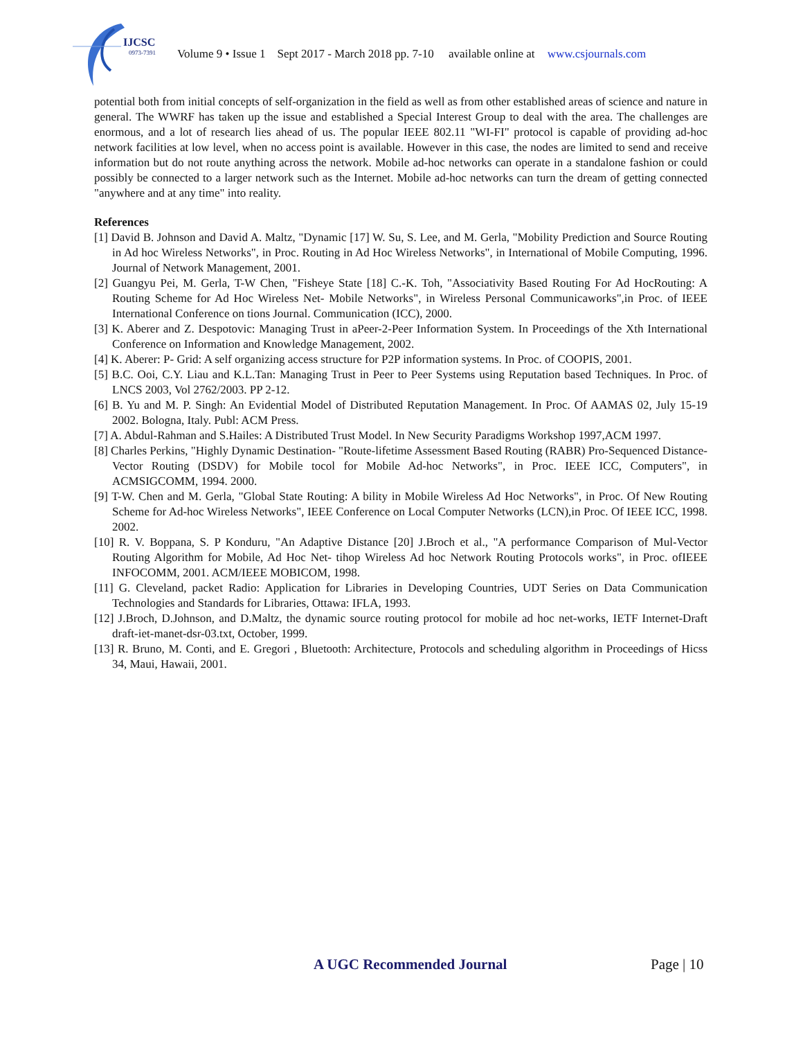IJCSC
0973-7391
Volume 9 • Issue 1 Sept 2017 - March 2018 pp. 7-10 available online at www.csjournals.com
potential both from initial concepts of self-organization in the field as well as from other established areas of science and nature in general. The WWRF has taken up the issue and established a Special Interest Group to deal with the area. The challenges are enormous, and a lot of research lies ahead of us. The popular IEEE 802.11 "WI-FI" protocol is capable of providing ad-hoc network facilities at low level, when no access point is available. However in this case, the nodes are limited to send and receive information but do not route anything across the network. Mobile ad-hoc networks can operate in a standalone fashion or could possibly be connected to a larger network such as the Internet. Mobile ad-hoc networks can turn the dream of getting connected "anywhere and at any time" into reality.
References
[1] David B. Johnson and David A. Maltz, "Dynamic [17] W. Su, S. Lee, and M. Gerla, "Mobility Prediction and Source Routing in Ad hoc Wireless Networks", in Proc. Routing in Ad Hoc Wireless Networks", in International of Mobile Computing, 1996. Journal of Network Management, 2001.
[2] Guangyu Pei, M. Gerla, T-W Chen, "Fisheye State [18] C.-K. Toh, "Associativity Based Routing For Ad HocRouting: A Routing Scheme for Ad Hoc Wireless Net- Mobile Networks", in Wireless Personal Communicaworks",in Proc. of IEEE International Conference on tions Journal. Communication (ICC), 2000.
[3] K. Aberer and Z. Despotovic: Managing Trust in aPeer-2-Peer Information System. In Proceedings of the Xth International Conference on Information and Knowledge Management, 2002.
[4] K. Aberer: P- Grid: A self organizing access structure for P2P information systems. In Proc. of COOPIS, 2001.
[5] B.C. Ooi, C.Y. Liau and K.L.Tan: Managing Trust in Peer to Peer Systems using Reputation based Techniques. In Proc. of LNCS 2003, Vol 2762/2003. PP 2-12.
[6] B. Yu and M. P. Singh: An Evidential Model of Distributed Reputation Management. In Proc. Of AAMAS 02, July 15-19 2002. Bologna, Italy. Publ: ACM Press.
[7] A. Abdul-Rahman and S.Hailes: A Distributed Trust Model. In New Security Paradigms Workshop 1997,ACM 1997.
[8] Charles Perkins, "Highly Dynamic Destination- "Route-lifetime Assessment Based Routing (RABR) Pro-Sequenced Distance-Vector Routing (DSDV) for Mobile tocol for Mobile Ad-hoc Networks", in Proc. IEEE ICC, Computers", in ACMSIGCOMM, 1994. 2000.
[9] T-W. Chen and M. Gerla, "Global State Routing: A bility in Mobile Wireless Ad Hoc Networks", in Proc. Of New Routing Scheme for Ad-hoc Wireless Networks", IEEE Conference on Local Computer Networks (LCN),in Proc. Of IEEE ICC, 1998. 2002.
[10] R. V. Boppana, S. P Konduru, "An Adaptive Distance [20] J.Broch et al., "A performance Comparison of Mul-Vector Routing Algorithm for Mobile, Ad Hoc Net- tihop Wireless Ad hoc Network Routing Protocols works", in Proc. ofIEEE INFOCOMM, 2001. ACM/IEEE MOBICOM, 1998.
[11] G. Cleveland, packet Radio: Application for Libraries in Developing Countries, UDT Series on Data Communication Technologies and Standards for Libraries, Ottawa: IFLA, 1993.
[12] J.Broch, D.Johnson, and D.Maltz, the dynamic source routing protocol for mobile ad hoc net-works, IETF Internet-Draft draft-iet-manet-dsr-03.txt, October, 1999.
[13] R. Bruno, M. Conti, and E. Gregori , Bluetooth: Architecture, Protocols and scheduling algorithm in Proceedings of Hicss 34, Maui, Hawaii, 2001.
A UGC Recommended Journal Page | 10